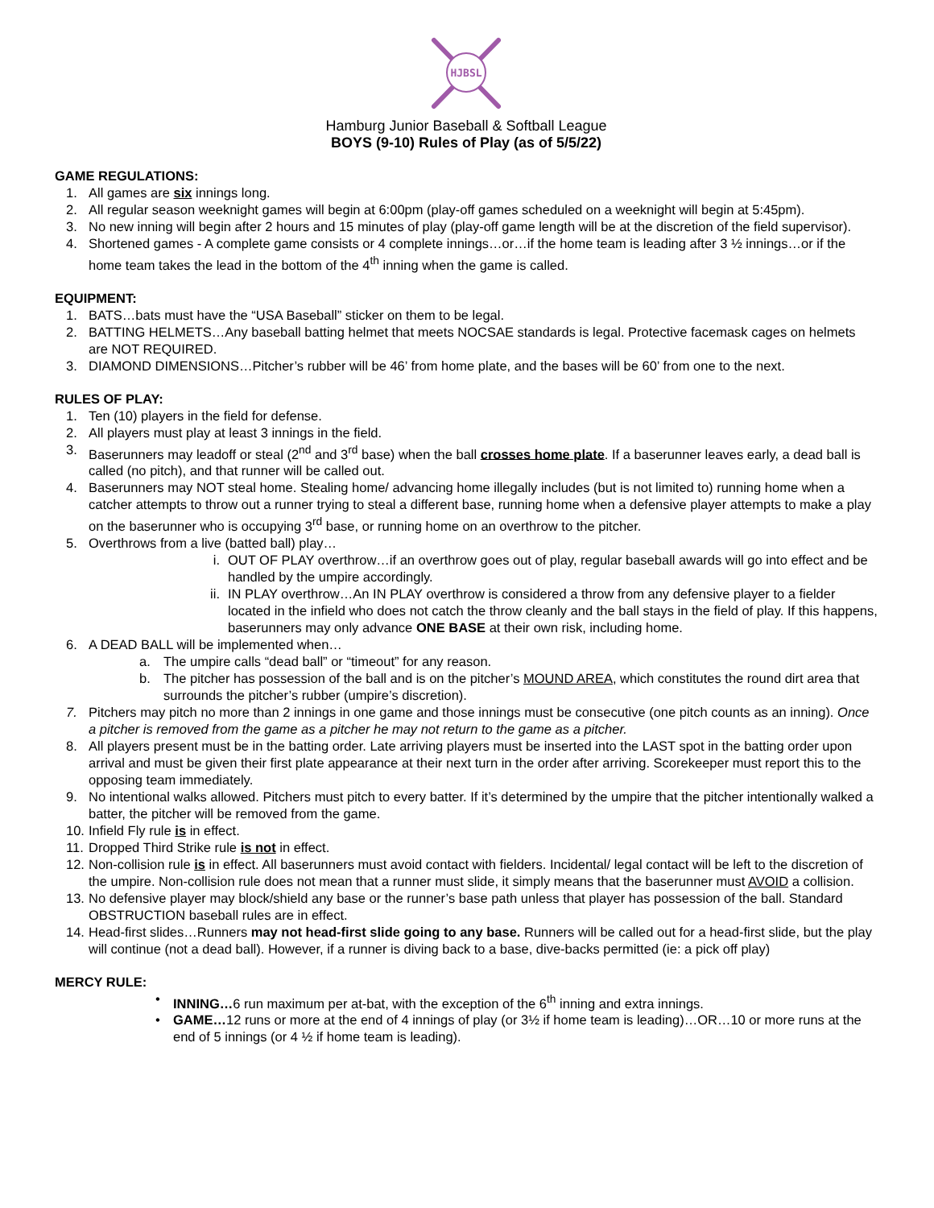HJBSL
Hamburg Junior Baseball & Softball League
BOYS (9-10) Rules of Play (as of 5/5/22)
GAME REGULATIONS:
1. All games are six innings long.
2. All regular season weeknight games will begin at 6:00pm (play-off games scheduled on a weeknight will begin at 5:45pm).
3. No new inning will begin after 2 hours and 15 minutes of play (play-off game length will be at the discretion of the field supervisor).
4. Shortened games - A complete game consists or 4 complete innings…or…if the home team is leading after 3 ½ innings…or if the home team takes the lead in the bottom of the 4<sup>th</sup> inning when the game is called.
EQUIPMENT:
1. BATS…bats must have the “USA Baseball” sticker on them to be legal.
2. BATTING HELMETS…Any baseball batting helmet that meets NOCSAE standards is legal. Protective facemask cages on helmets are NOT REQUIRED.
3. DIAMOND DIMENSIONS…Pitcher’s rubber will be 46’ from home plate, and the bases will be 60’ from one to the next.
RULES OF PLAY:
1. Ten (10) players in the field for defense.
2. All players must play at least 3 innings in the field.
3. Baserunners may leadoff or steal (2<sup>nd</sup> and 3<sup>rd</sup> base) when the ball crosses home plate. If a baserunner leaves early, a dead ball is called (no pitch), and that runner will be called out.
4. Baserunners may NOT steal home. Stealing home/ advancing home illegally includes (but is not limited to) running home when a catcher attempts to throw out a runner trying to steal a different base, running home when a defensive player attempts to make a play on the baserunner who is occupying 3<sup>rd</sup> base, or running home on an overthrow to the pitcher.
5. Overthrows from a live (batted ball) play…
i. OUT OF PLAY overthrow…if an overthrow goes out of play, regular baseball awards will go into effect and be handled by the umpire accordingly.
ii. IN PLAY overthrow…An IN PLAY overthrow is considered a throw from any defensive player to a fielder located in the infield who does not catch the throw cleanly and the ball stays in the field of play. If this happens, baserunners may only advance ONE BASE at their own risk, including home.
6. A DEAD BALL will be implemented when…
a. The umpire calls “dead ball” or “timeout” for any reason.
b. The pitcher has possession of the ball and is on the pitcher’s MOUND AREA, which constitutes the round dirt area that surrounds the pitcher’s rubber (umpire’s discretion).
7. Pitchers may pitch no more than 2 innings in one game and those innings must be consecutive (one pitch counts as an inning). Once a pitcher is removed from the game as a pitcher he may not return to the game as a pitcher.
8. All players present must be in the batting order. Late arriving players must be inserted into the LAST spot in the batting order upon arrival and must be given their first plate appearance at their next turn in the order after arriving. Scorekeeper must report this to the opposing team immediately.
9. No intentional walks allowed. Pitchers must pitch to every batter. If it’s determined by the umpire that the pitcher intentionally walked a batter, the pitcher will be removed from the game.
10. Infield Fly rule is in effect.
11. Dropped Third Strike rule is not in effect.
12. Non-collision rule is in effect. All baserunners must avoid contact with fielders. Incidental/ legal contact will be left to the discretion of the umpire. Non-collision rule does not mean that a runner must slide, it simply means that the baserunner must AVOID a collision.
13. No defensive player may block/shield any base or the runner’s base path unless that player has possession of the ball. Standard OBSTRUCTION baseball rules are in effect.
14. Head-first slides…Runners may not head-first slide going to any base. Runners will be called out for a head-first slide, but the play will continue (not a dead ball). However, if a runner is diving back to a base, dive-backs permitted (ie: a pick off play)
MERCY RULE:
• INNING…6 run maximum per at-bat, with the exception of the 6<sup>th</sup> inning and extra innings.
• GAME…12 runs or more at the end of 4 innings of play (or 3½ if home team is leading)…OR…10 or more runs at the end of 5 innings (or 4 ½ if home team is leading).